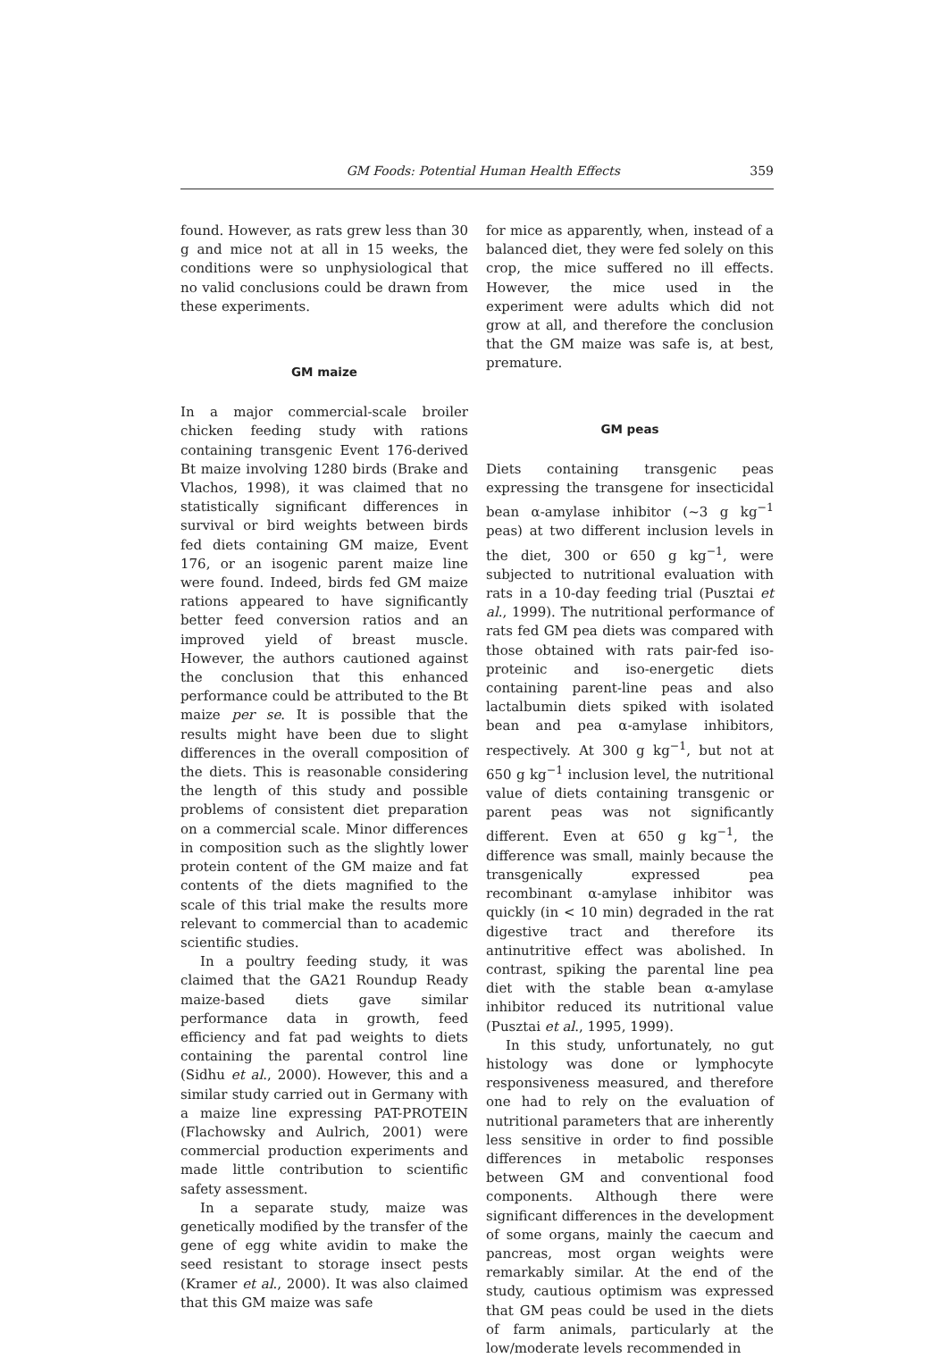GM Foods: Potential Human Health Effects 359
found. However, as rats grew less than 30 g and mice not at all in 15 weeks, the conditions were so unphysiological that no valid conclusions could be drawn from these experiments.
GM maize
In a major commercial-scale broiler chicken feeding study with rations containing transgenic Event 176-derived Bt maize involving 1280 birds (Brake and Vlachos, 1998), it was claimed that no statistically significant differences in survival or bird weights between birds fed diets containing GM maize, Event 176, or an isogenic parent maize line were found. Indeed, birds fed GM maize rations appeared to have significantly better feed conversion ratios and an improved yield of breast muscle. However, the authors cautioned against the conclusion that this enhanced performance could be attributed to the Bt maize per se. It is possible that the results might have been due to slight differences in the overall composition of the diets. This is reasonable considering the length of this study and possible problems of consistent diet preparation on a commercial scale. Minor differences in composition such as the slightly lower protein content of the GM maize and fat contents of the diets magnified to the scale of this trial make the results more relevant to commercial than to academic scientific studies.
In a poultry feeding study, it was claimed that the GA21 Roundup Ready maize-based diets gave similar performance data in growth, feed efficiency and fat pad weights to diets containing the parental control line (Sidhu et al., 2000). However, this and a similar study carried out in Germany with a maize line expressing PAT-PROTEIN (Flachowsky and Aulrich, 2001) were commercial production experiments and made little contribution to scientific safety assessment.
In a separate study, maize was genetically modified by the transfer of the gene of egg white avidin to make the seed resistant to storage insect pests (Kramer et al., 2000). It was also claimed that this GM maize was safe
for mice as apparently, when, instead of a balanced diet, they were fed solely on this crop, the mice suffered no ill effects. However, the mice used in the experiment were adults which did not grow at all, and therefore the conclusion that the GM maize was safe is, at best, premature.
GM peas
Diets containing transgenic peas expressing the transgene for insecticidal bean α-amylase inhibitor (~3 g kg<sup>−1</sup> peas) at two different inclusion levels in the diet, 300 or 650 g kg<sup>−1</sup>, were subjected to nutritional evaluation with rats in a 10-day feeding trial (Pusztai et al., 1999). The nutritional performance of rats fed GM pea diets was compared with those obtained with rats pair-fed iso-proteinic and iso-energetic diets containing parent-line peas and also lactalbumin diets spiked with isolated bean and pea α-amylase inhibitors, respectively. At 300 g kg<sup>−1</sup>, but not at 650 g kg<sup>−1</sup> inclusion level, the nutritional value of diets containing transgenic or parent peas was not significantly different. Even at 650 g kg<sup>−1</sup>, the difference was small, mainly because the transgenically expressed pea recombinant α-amylase inhibitor was quickly (in < 10 min) degraded in the rat digestive tract and therefore its antinutritive effect was abolished. In contrast, spiking the parental line pea diet with the stable bean α-amylase inhibitor reduced its nutritional value (Pusztai et al., 1995, 1999).
In this study, unfortunately, no gut histology was done or lymphocyte responsiveness measured, and therefore one had to rely on the evaluation of nutritional parameters that are inherently less sensitive in order to find possible differences in metabolic responses between GM and conventional food components. Although there were significant differences in the development of some organs, mainly the caecum and pancreas, most organ weights were remarkably similar. At the end of the study, cautious optimism was expressed that GM peas could be used in the diets of farm animals, particularly at the low/moderate levels recommended in